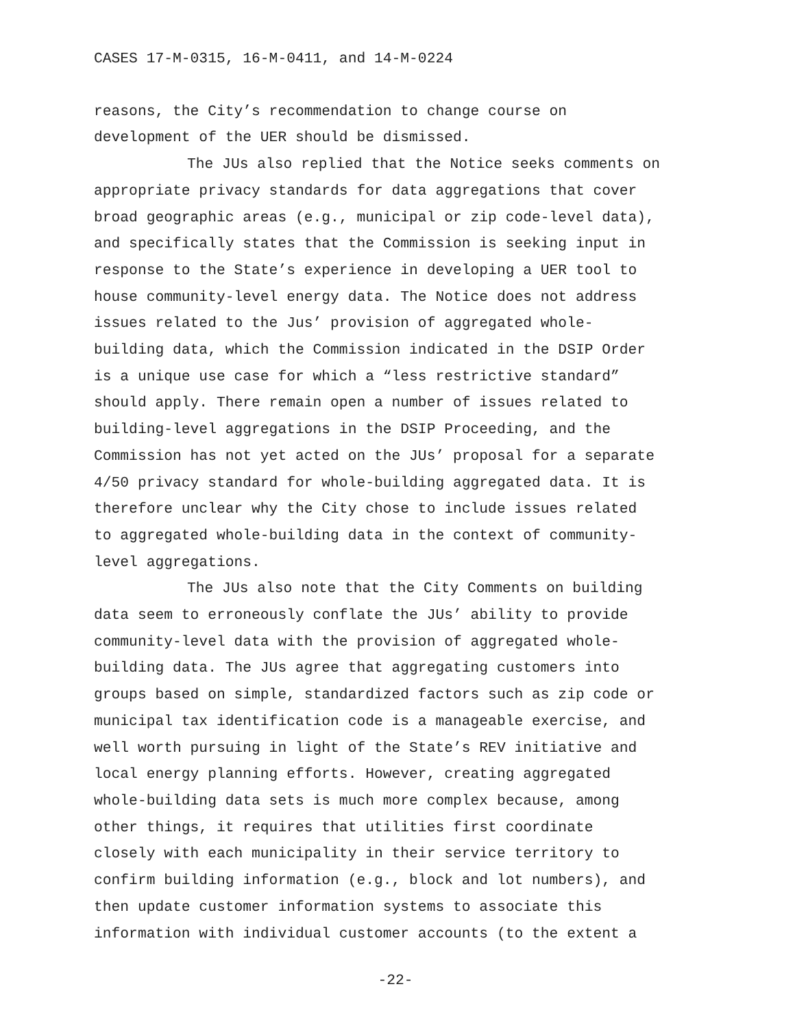CASES 17-M-0315, 16-M-0411, and 14-M-0224
reasons, the City’s recommendation to change course on development of the UER should be dismissed.
The JUs also replied that the Notice seeks comments on appropriate privacy standards for data aggregations that cover broad geographic areas (e.g., municipal or zip code-level data), and specifically states that the Commission is seeking input in response to the State’s experience in developing a UER tool to house community-level energy data. The Notice does not address issues related to the Jus’ provision of aggregated whole- building data, which the Commission indicated in the DSIP Order is a unique use case for which a “less restrictive standard” should apply. There remain open a number of issues related to building-level aggregations in the DSIP Proceeding, and the Commission has not yet acted on the JUs’ proposal for a separate 4/50 privacy standard for whole-building aggregated data. It is therefore unclear why the City chose to include issues related to aggregated whole-building data in the context of community- level aggregations.
The JUs also note that the City Comments on building data seem to erroneously conflate the JUs’ ability to provide community-level data with the provision of aggregated whole- building data. The JUs agree that aggregating customers into groups based on simple, standardized factors such as zip code or municipal tax identification code is a manageable exercise, and well worth pursuing in light of the State’s REV initiative and local energy planning efforts. However, creating aggregated whole-building data sets is much more complex because, among other things, it requires that utilities first coordinate closely with each municipality in their service territory to confirm building information (e.g., block and lot numbers), and then update customer information systems to associate this information with individual customer accounts (to the extent a
-22-